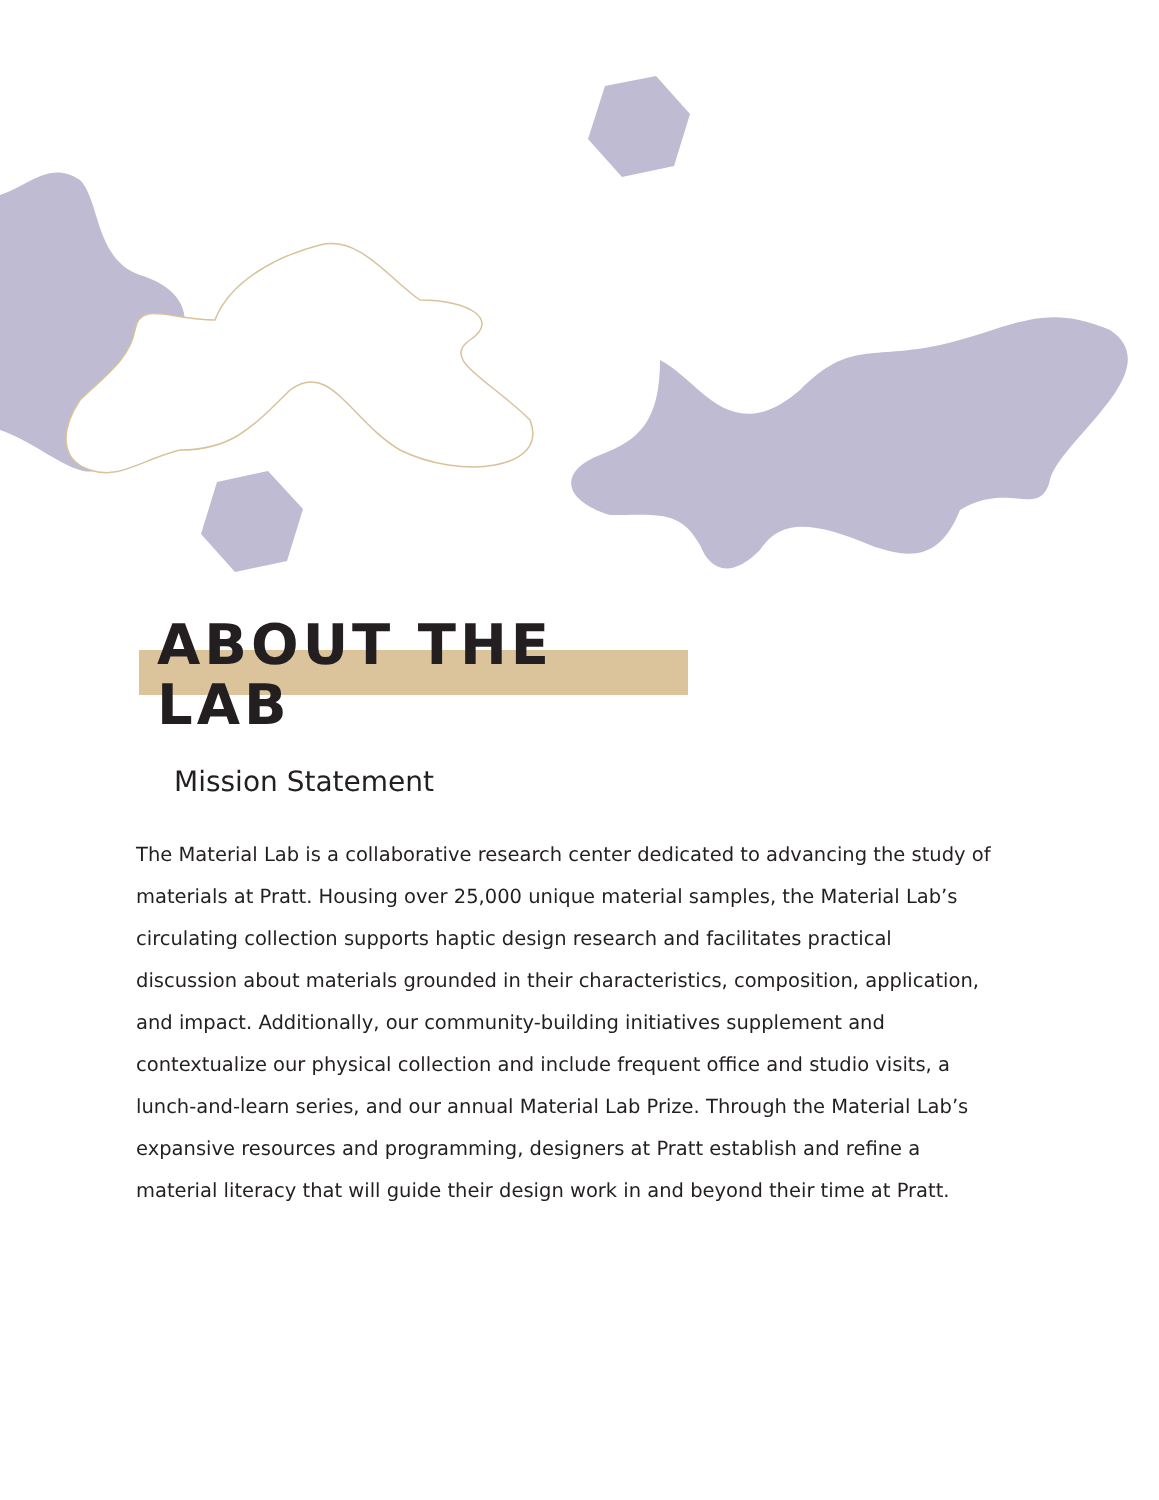ABOUT THE LAB
Mission Statement
The Material Lab is a collaborative research center dedicated to advancing the study of materials at Pratt. Housing over 25,000 unique material samples, the Material Lab’s circulating collection supports haptic design research and facilitates practical discussion about materials grounded in their characteristics, composition, application, and impact. Additionally, our community-building initiatives supplement and contextualize our physical collection and include frequent office and studio visits, a lunch-and-learn series, and our annual Material Lab Prize. Through the Material Lab’s expansive resources and programming, designers at Pratt establish and refine a material literacy that will guide their design work in and beyond their time at Pratt.